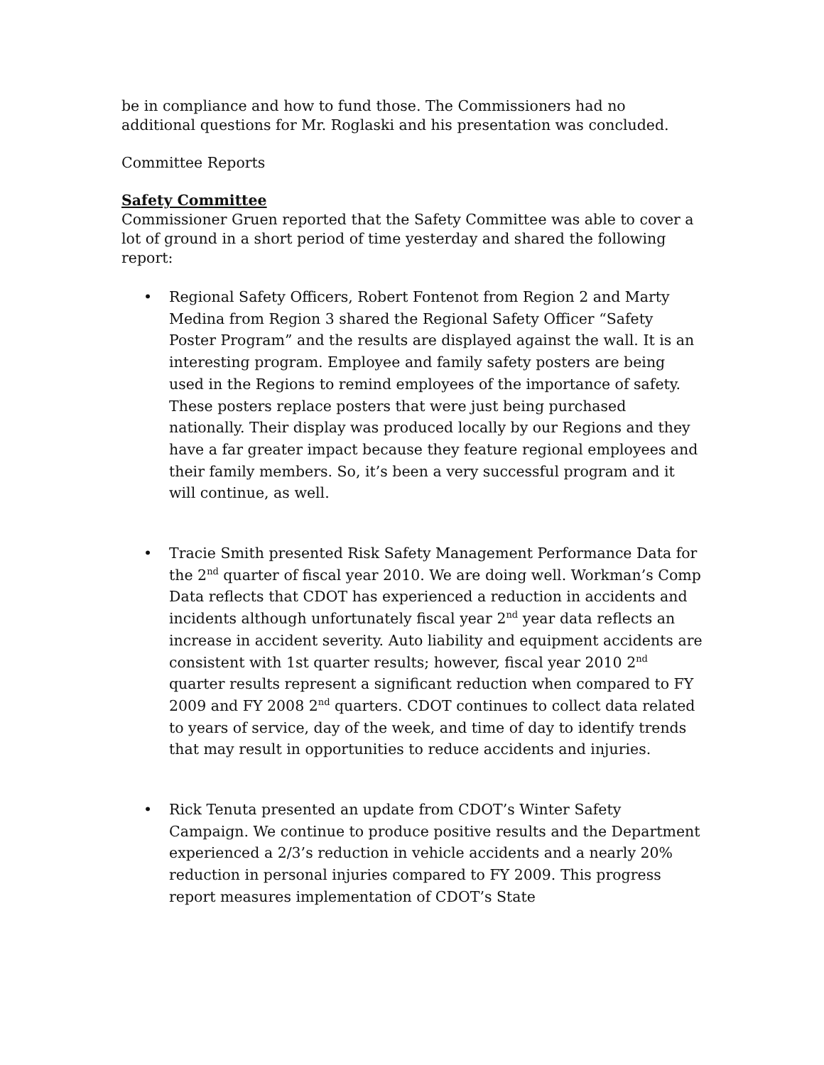be in compliance and how to fund those. The Commissioners had no additional questions for Mr. Roglaski and his presentation was concluded.
Committee Reports
Safety Committee
Commissioner Gruen reported that the Safety Committee was able to cover a lot of ground in a short period of time yesterday and shared the following report:
• Regional Safety Officers, Robert Fontenot from Region 2 and Marty Medina from Region 3 shared the Regional Safety Officer “Safety Poster Program” and the results are displayed against the wall. It is an interesting program. Employee and family safety posters are being used in the Regions to remind employees of the importance of safety. These posters replace posters that were just being purchased nationally. Their display was produced locally by our Regions and they have a far greater impact because they feature regional employees and their family members. So, it’s been a very successful program and it will continue, as well.
• Tracie Smith presented Risk Safety Management Performance Data for the 2<sup>nd</sup> quarter of fiscal year 2010. We are doing well. Workman’s Comp Data reflects that CDOT has experienced a reduction in accidents and incidents although unfortunately fiscal year 2<sup>nd</sup> year data reflects an increase in accident severity. Auto liability and equipment accidents are consistent with 1st quarter results; however, fiscal year 2010 2<sup>nd</sup> quarter results represent a significant reduction when compared to FY 2009 and FY 2008 2<sup>nd</sup> quarters. CDOT continues to collect data related to years of service, day of the week, and time of day to identify trends that may result in opportunities to reduce accidents and injuries.
• Rick Tenuta presented an update from CDOT’s Winter Safety Campaign. We continue to produce positive results and the Department experienced a 2/3’s reduction in vehicle accidents and a nearly 20% reduction in personal injuries compared to FY 2009. This progress report measures implementation of CDOT’s State